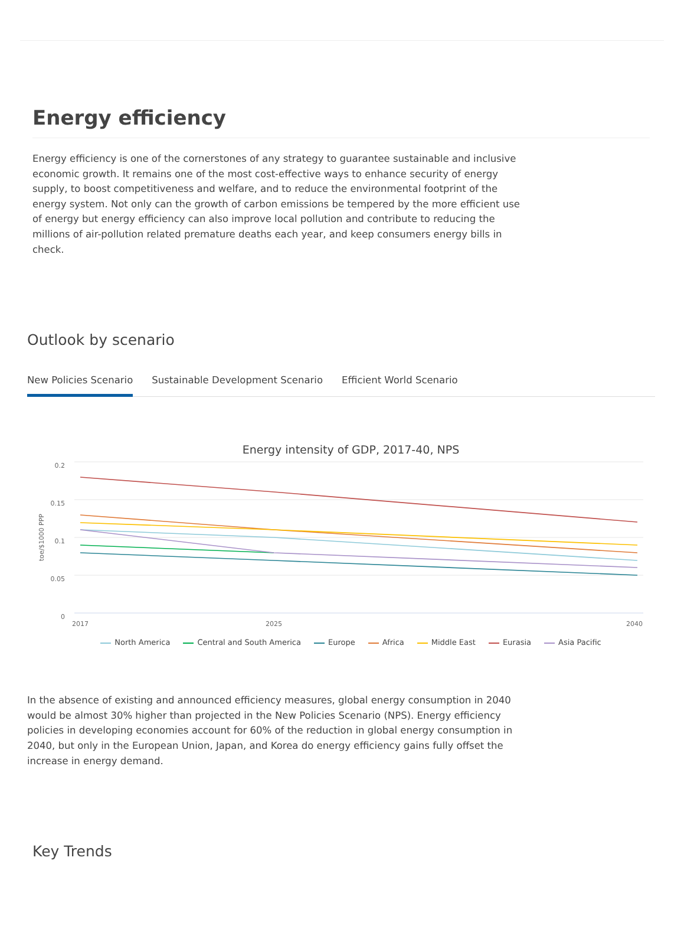Energy efficiency
Energy efficiency is one of the cornerstones of any strategy to guarantee sustainable and inclusive economic growth. It remains one of the most cost-effective ways to enhance security of energy supply, to boost competitiveness and welfare, and to reduce the environmental footprint of the energy system. Not only can the growth of carbon emissions be tempered by the more efficient use of energy but energy efficiency can also improve local pollution and contribute to reducing the millions of air-pollution related premature deaths each year, and keep consumers energy bills in check.
Outlook by scenario
New Policies Scenario Sustainable Development Scenario
Efficient World Scenario
Energy intensity of GDP, 2017-40, NPS
0.2
0.15
0.1
0.05
0
toe/$1000 PPP
2017
2025
2040
North America Central and South America Europe Africa Middle East Eurasia Asia Pacific
In the absence of existing and announced efficiency measures, global energy consumption in 2040 would be almost 30% higher than projected in the New Policies Scenario (NPS). Energy efficiency policies in developing economies account for 60% of the reduction in global energy consumption in 2040, but only in the European Union, Japan, and Korea do energy efficiency gains fully offset the increase in energy demand.
Key Trends